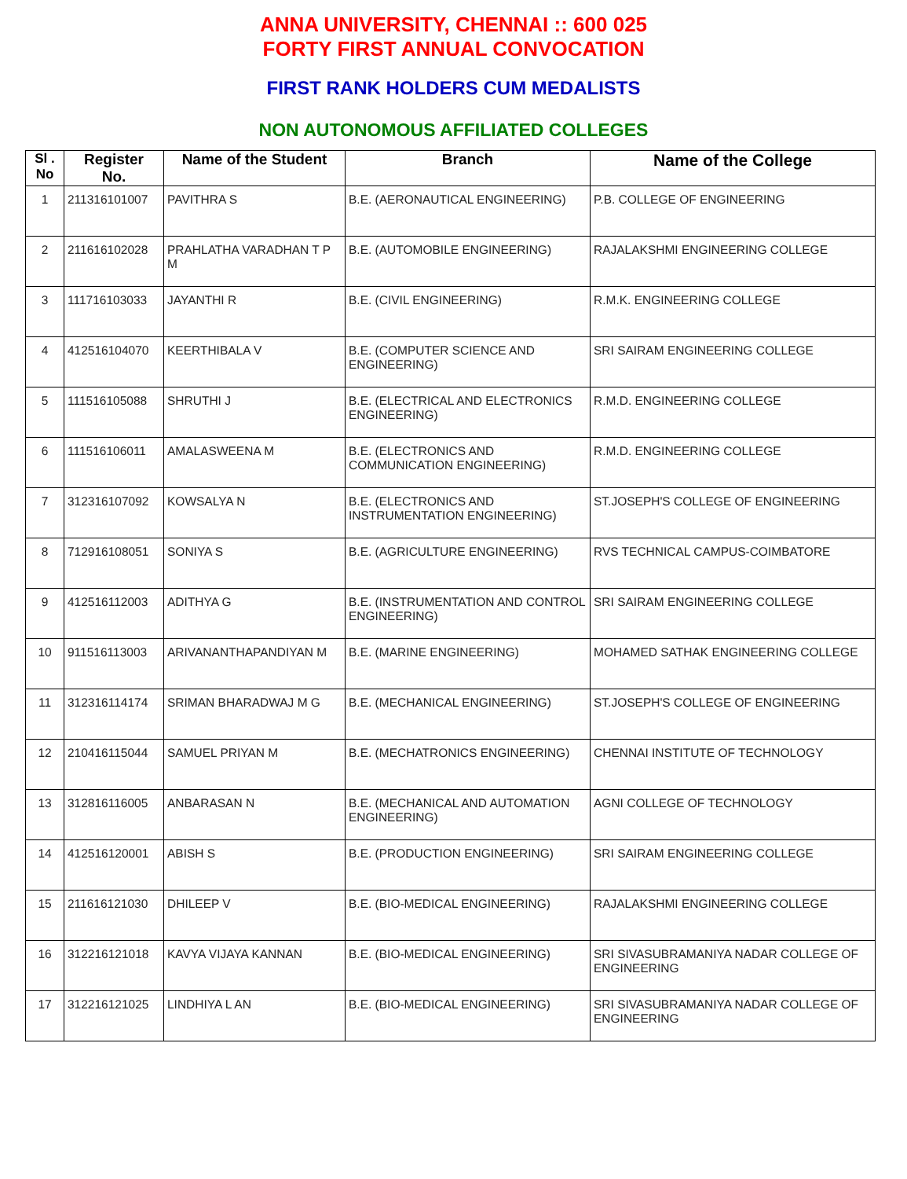ANNA UNIVERSITY, CHENNAI :: 600 025
FORTY FIRST ANNUAL CONVOCATION
FIRST RANK HOLDERS CUM MEDALISTS
NON AUTONOMOUS AFFILIATED COLLEGES
| Sl . No | Register No. | Name of the Student | Branch | Name of the College |
| --- | --- | --- | --- | --- |
| 1 | 211316101007 | PAVITHRA S | B.E. (AERONAUTICAL ENGINEERING) | P.B. COLLEGE OF ENGINEERING |
| 2 | 211616102028 | PRAHLATHA VARADHAN T P M | B.E. (AUTOMOBILE ENGINEERING) | RAJALAKSHMI ENGINEERING COLLEGE |
| 3 | 111716103033 | JAYANTHI R | B.E. (CIVIL ENGINEERING) | R.M.K. ENGINEERING COLLEGE |
| 4 | 412516104070 | KEERTHIBALA V | B.E. (COMPUTER SCIENCE AND ENGINEERING) | SRI SAIRAM ENGINEERING COLLEGE |
| 5 | 111516105088 | SHRUTHI J | B.E. (ELECTRICAL AND ELECTRONICS ENGINEERING) | R.M.D. ENGINEERING COLLEGE |
| 6 | 111516106011 | AMALASWEENA M | B.E. (ELECTRONICS AND COMMUNICATION ENGINEERING) | R.M.D. ENGINEERING COLLEGE |
| 7 | 312316107092 | KOWSALYA N | B.E. (ELECTRONICS AND INSTRUMENTATION ENGINEERING) | ST.JOSEPH'S COLLEGE OF ENGINEERING |
| 8 | 712916108051 | SONIYA S | B.E. (AGRICULTURE ENGINEERING) | RVS TECHNICAL CAMPUS-COIMBATORE |
| 9 | 412516112003 | ADITHYA G | B.E. (INSTRUMENTATION AND CONTROL ENGINEERING) | SRI SAIRAM ENGINEERING COLLEGE |
| 10 | 911516113003 | ARIVANANTHAPANDIYAN M | B.E. (MARINE ENGINEERING) | MOHAMED SATHAK ENGINEERING COLLEGE |
| 11 | 312316114174 | SRIMAN BHARADWAJ M G | B.E. (MECHANICAL ENGINEERING) | ST.JOSEPH'S COLLEGE OF ENGINEERING |
| 12 | 210416115044 | SAMUEL PRIYAN M | B.E. (MECHATRONICS ENGINEERING) | CHENNAI INSTITUTE OF TECHNOLOGY |
| 13 | 312816116005 | ANBARASAN N | B.E. (MECHANICAL AND AUTOMATION ENGINEERING) | AGNI COLLEGE OF TECHNOLOGY |
| 14 | 412516120001 | ABISH S | B.E. (PRODUCTION ENGINEERING) | SRI SAIRAM ENGINEERING COLLEGE |
| 15 | 211616121030 | DHILEEP V | B.E. (BIO-MEDICAL ENGINEERING) | RAJALAKSHMI ENGINEERING COLLEGE |
| 16 | 312216121018 | KAVYA VIJAYA KANNAN | B.E. (BIO-MEDICAL ENGINEERING) | SRI SIVASUBRAMANIYA NADAR COLLEGE OF ENGINEERING |
| 17 | 312216121025 | LINDHIYA L AN | B.E. (BIO-MEDICAL ENGINEERING) | SRI SIVASUBRAMANIYA NADAR COLLEGE OF ENGINEERING |